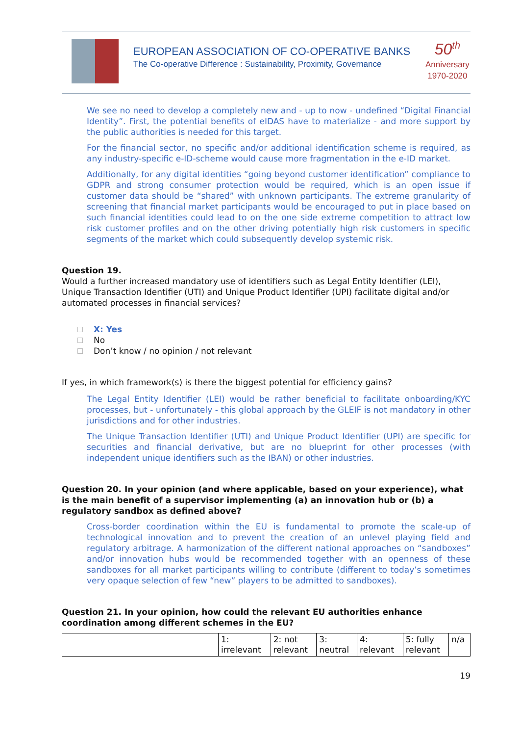EUROPEAN ASSOCIATION OF CO-OPERATIVE BANKS
The Co-operative Difference : Sustainability, Proximity, Governance
50<sup>th</sup>
Anniversary
1970-2020
We see no need to develop a completely new and - up to now - undefined “Digital Financial Identity”. First, the potential benefits of eIDAS have to materialize - and more support by the public authorities is needed for this target.
For the financial sector, no specific and/or additional identification scheme is required, as any industry-specific e-ID-scheme would cause more fragmentation in the e-ID market.
Additionally, for any digital identities “going beyond customer identification” compliance to GDPR and strong consumer protection would be required, which is an open issue if customer data should be “shared” with unknown participants. The extreme granularity of screening that financial market participants would be encouraged to put in place based on such financial identities could lead to on the one side extreme competition to attract low risk customer profiles and on the other driving potentially high risk customers in specific segments of the market which could subsequently develop systemic risk.
Question 19.
Would a further increased mandatory use of identifiers such as Legal Entity Identifier (LEI), Unique Transaction Identifier (UTI) and Unique Product Identifier (UPI) facilitate digital and/or automated processes in financial services?
X: Yes
No
Don’t know / no opinion / not relevant
If yes, in which framework(s) is there the biggest potential for efficiency gains?
The Legal Entity Identifier (LEI) would be rather beneficial to facilitate onboarding/KYC processes, but - unfortunately - this global approach by the GLEIF is not mandatory in other jurisdictions and for other industries.
The Unique Transaction Identifier (UTI) and Unique Product Identifier (UPI) are specific for securities and financial derivative, but are no blueprint for other processes (with independent unique identifiers such as the IBAN) or other industries.
Question 20. In your opinion (and where applicable, based on your experience), what is the main benefit of a supervisor implementing (a) an innovation hub or (b) a regulatory sandbox as defined above?
Cross-border coordination within the EU is fundamental to promote the scale-up of technological innovation and to prevent the creation of an unlevel playing field and regulatory arbitrage. A harmonization of the different national approaches on “sandboxes” and/or innovation hubs would be recommended together with an openness of these sandboxes for all market participants willing to contribute (different to today’s sometimes very opaque selection of few “new” players to be admitted to sandboxes).
Question 21. In your opinion, how could the relevant EU authorities enhance coordination among different schemes in the EU?
| | 1: irrelevant | 2: not relevant | 3: neutral | 4: relevant | 5: fully relevant | n/a |
19